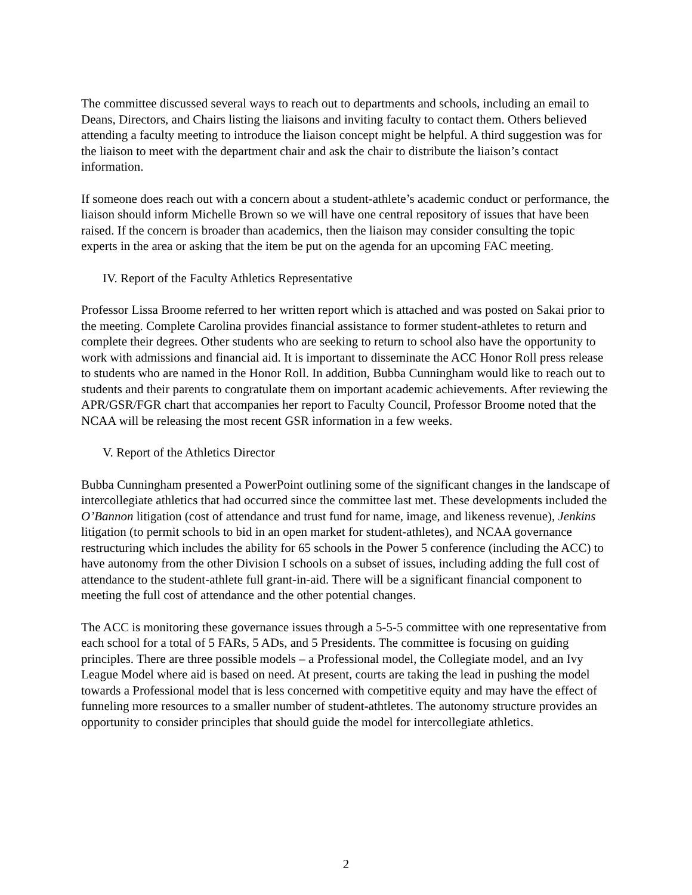The committee discussed several ways to reach out to departments and schools, including an email to Deans, Directors, and Chairs listing the liaisons and inviting faculty to contact them. Others believed attending a faculty meeting to introduce the liaison concept might be helpful. A third suggestion was for the liaison to meet with the department chair and ask the chair to distribute the liaison’s contact information.
If someone does reach out with a concern about a student-athlete’s academic conduct or performance, the liaison should inform Michelle Brown so we will have one central repository of issues that have been raised. If the concern is broader than academics, then the liaison may consider consulting the topic experts in the area or asking that the item be put on the agenda for an upcoming FAC meeting.
IV. Report of the Faculty Athletics Representative
Professor Lissa Broome referred to her written report which is attached and was posted on Sakai prior to the meeting. Complete Carolina provides financial assistance to former student-athletes to return and complete their degrees. Other students who are seeking to return to school also have the opportunity to work with admissions and financial aid. It is important to disseminate the ACC Honor Roll press release to students who are named in the Honor Roll. In addition, Bubba Cunningham would like to reach out to students and their parents to congratulate them on important academic achievements. After reviewing the APR/GSR/FGR chart that accompanies her report to Faculty Council, Professor Broome noted that the NCAA will be releasing the most recent GSR information in a few weeks.
V. Report of the Athletics Director
Bubba Cunningham presented a PowerPoint outlining some of the significant changes in the landscape of intercollegiate athletics that had occurred since the committee last met. These developments included the O’Bannon litigation (cost of attendance and trust fund for name, image, and likeness revenue), Jenkins litigation (to permit schools to bid in an open market for student-athletes), and NCAA governance restructuring which includes the ability for 65 schools in the Power 5 conference (including the ACC) to have autonomy from the other Division I schools on a subset of issues, including adding the full cost of attendance to the student-athlete full grant-in-aid. There will be a significant financial component to meeting the full cost of attendance and the other potential changes.
The ACC is monitoring these governance issues through a 5-5-5 committee with one representative from each school for a total of 5 FARs, 5 ADs, and 5 Presidents. The committee is focusing on guiding principles. There are three possible models – a Professional model, the Collegiate model, and an Ivy League Model where aid is based on need. At present, courts are taking the lead in pushing the model towards a Professional model that is less concerned with competitive equity and may have the effect of funneling more resources to a smaller number of student-athtletes. The autonomy structure provides an opportunity to consider principles that should guide the model for intercollegiate athletics.
2